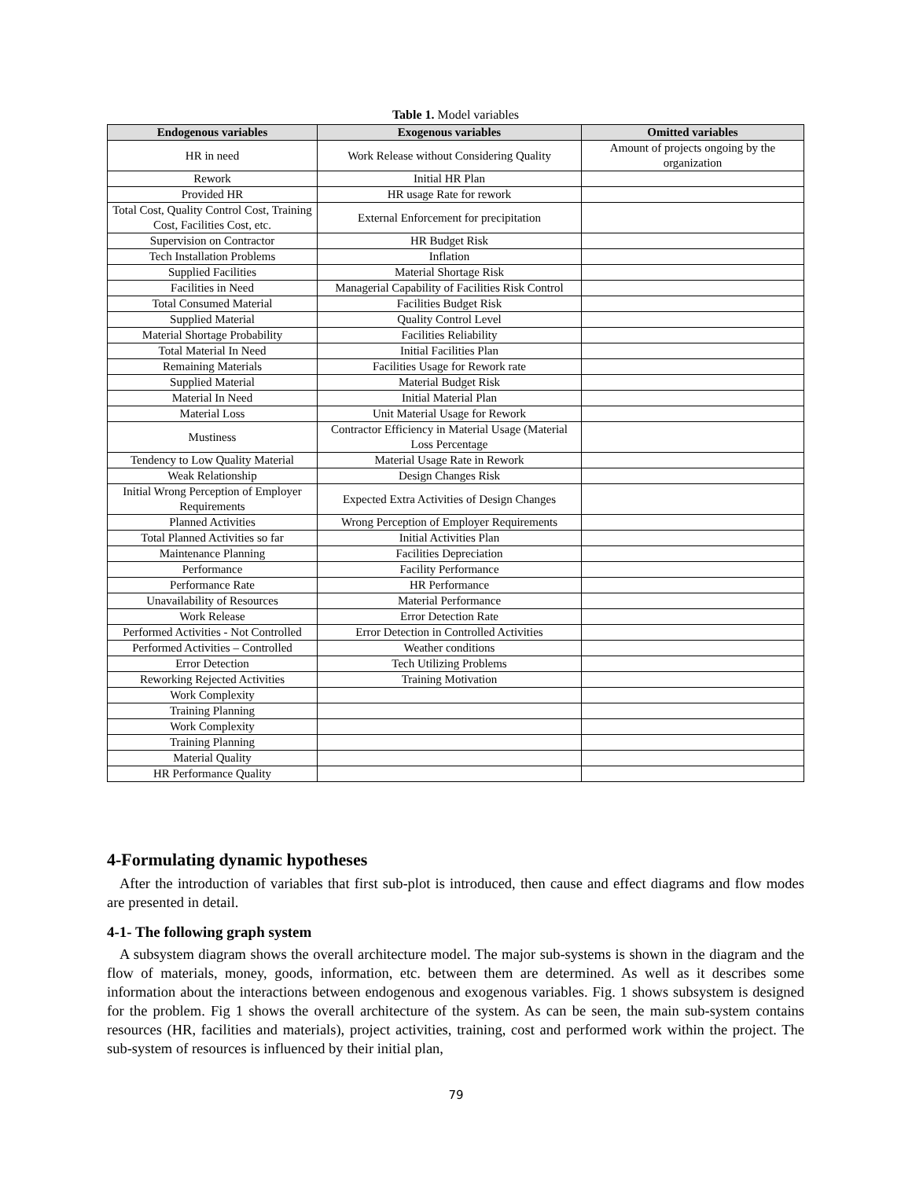Table 1. Model variables
| Endogenous variables | Exogenous variables | Omitted variables |
| --- | --- | --- |
| HR in need | Work Release without Considering Quality | Amount of projects ongoing by the organization |
| Rework | Initial HR Plan | |
| Provided HR | HR usage Rate for rework | |
| Total Cost, Quality Control Cost, Training Cost, Facilities Cost, etc. | External Enforcement for precipitation | |
| Supervision on Contractor | HR Budget Risk | |
| Tech Installation Problems | Inflation | |
| Supplied Facilities | Material Shortage Risk | |
| Facilities in Need | Managerial Capability of Facilities Risk Control | |
| Total Consumed Material | Facilities Budget Risk | |
| Supplied Material | Quality Control Level | |
| Material Shortage Probability | Facilities Reliability | |
| Total Material In Need | Initial Facilities Plan | |
| Remaining Materials | Facilities Usage for Rework rate | |
| Supplied Material | Material Budget Risk | |
| Material In Need | Initial Material Plan | |
| Material Loss | Unit Material Usage for Rework | |
| Mustiness | Contractor Efficiency in Material Usage (Material Loss Percentage | |
| Tendency to Low Quality Material | Material Usage Rate in Rework | |
| Weak Relationship | Design Changes Risk | |
| Initial Wrong Perception of Employer Requirements | Expected Extra Activities of Design Changes | |
| Planned Activities | Wrong Perception of Employer Requirements | |
| Total Planned Activities so far | Initial Activities Plan | |
| Maintenance Planning | Facilities Depreciation | |
| Performance | Facility Performance | |
| Performance Rate | HR Performance | |
| Unavailability of Resources | Material Performance | |
| Work Release | Error Detection Rate | |
| Performed Activities - Not Controlled | Error Detection in Controlled Activities | |
| Performed Activities – Controlled | Weather conditions | |
| Error Detection | Tech Utilizing Problems | |
| Reworking Rejected Activities | Training Motivation | |
| Work Complexity | | |
| Training Planning | | |
| Work Complexity | | |
| Training Planning | | |
| Material Quality | | |
| HR Performance Quality | | |
4-Formulating dynamic hypotheses
After the introduction of variables that first sub-plot is introduced, then cause and effect diagrams and flow modes are presented in detail.
4-1- The following graph system
A subsystem diagram shows the overall architecture model. The major sub-systems is shown in the diagram and the flow of materials, money, goods, information, etc. between them are determined. As well as it describes some information about the interactions between endogenous and exogenous variables. Fig. 1 shows subsystem is designed for the problem. Fig 1 shows the overall architecture of the system. As can be seen, the main sub-system contains resources (HR, facilities and materials), project activities, training, cost and performed work within the project. The sub-system of resources is influenced by their initial plan,
79